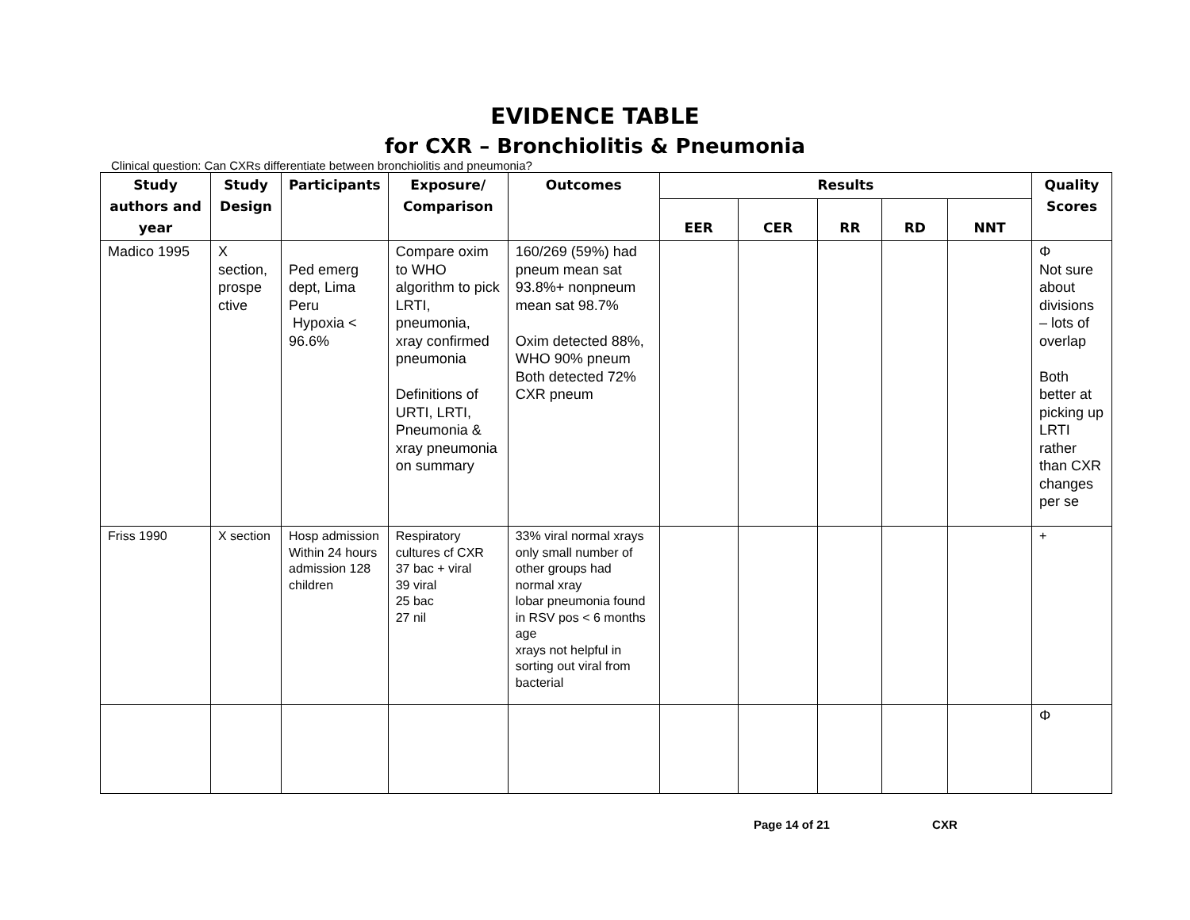EVIDENCE TABLE
for CXR – Bronchiolitis & Pneumonia
Clinical question: Can CXRs differentiate between bronchiolitis and pneumonia?
| Study authors and year | Study Design | Participants | Exposure/ Comparison | Outcomes | Results | | | | | Quality Scores |
| --- | --- | --- | --- | --- | --- | --- | --- | --- | --- | --- |
| | | | | | EER | CER | RR | RD | NNT | |
| Madico 1995 | X section, prospe ctive | Ped emerg dept, Lima Peru Hypoxia < 96.6% | Compare oxim to WHO algorithm to pick LRTI, pneumonia, xray confirmed pneumonia Definitions of URTI, LRTI, Pneumonia & xray pneumonia on summary | 160/269 (59%) had pneum mean sat 93.8%+ nonpneum mean sat 98.7% Oxim detected 88%, WHO 90% pneum Both detected 72% CXR pneum | | | | | | Φ Not sure about divisions – lots of overlap Both better at picking up LRTI rather than CXR changes per se |
| Friss 1990 | X section | Hosp admission Within 24 hours admission 128 children | Respiratory cultures cf CXR 37 bac + viral 39 viral 25 bac 27 nil | 33% viral normal xrays only small number of other groups had normal xray lobar pneumonia found in RSV pos < 6 months age xrays not helpful in sorting out viral from bacterial | | | | | | + |
| | | | | | | | | | | Φ |
Page 14 of 21 CXR